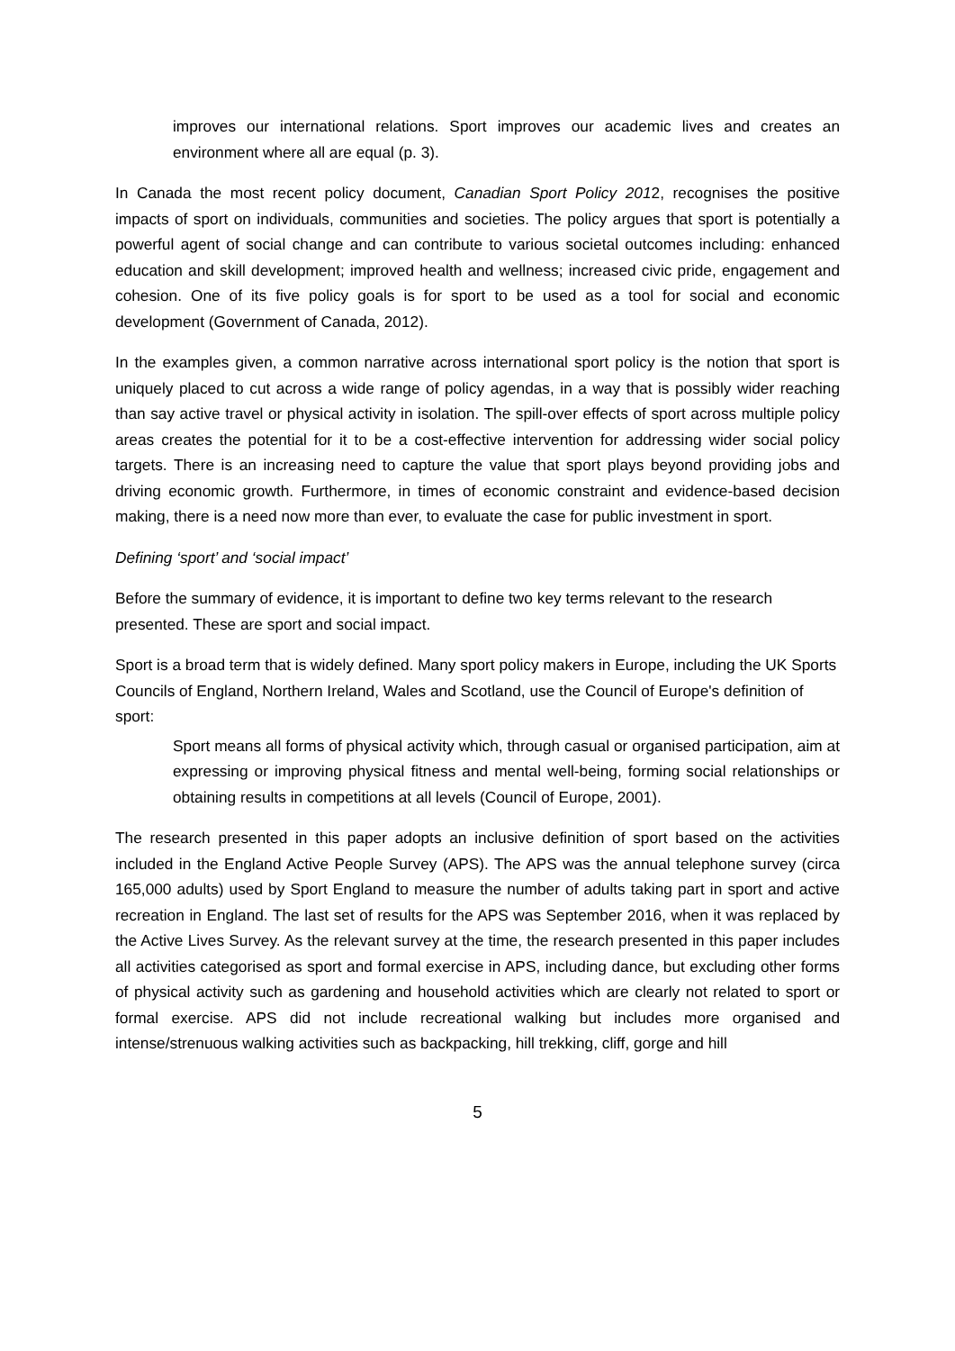improves our international relations. Sport improves our academic lives and creates an environment where all are equal (p. 3).
In Canada the most recent policy document, Canadian Sport Policy 2012, recognises the positive impacts of sport on individuals, communities and societies. The policy argues that sport is potentially a powerful agent of social change and can contribute to various societal outcomes including: enhanced education and skill development; improved health and wellness; increased civic pride, engagement and cohesion. One of its five policy goals is for sport to be used as a tool for social and economic development (Government of Canada, 2012).
In the examples given, a common narrative across international sport policy is the notion that sport is uniquely placed to cut across a wide range of policy agendas, in a way that is possibly wider reaching than say active travel or physical activity in isolation. The spill-over effects of sport across multiple policy areas creates the potential for it to be a cost-effective intervention for addressing wider social policy targets. There is an increasing need to capture the value that sport plays beyond providing jobs and driving economic growth. Furthermore, in times of economic constraint and evidence-based decision making, there is a need now more than ever, to evaluate the case for public investment in sport.
Defining ‘sport’ and ‘social impact’
Before the summary of evidence, it is important to define two key terms relevant to the research presented. These are sport and social impact.
Sport is a broad term that is widely defined. Many sport policy makers in Europe, including the UK Sports Councils of England, Northern Ireland, Wales and Scotland, use the Council of Europe's definition of sport:
Sport means all forms of physical activity which, through casual or organised participation, aim at expressing or improving physical fitness and mental well-being, forming social relationships or obtaining results in competitions at all levels (Council of Europe, 2001).
The research presented in this paper adopts an inclusive definition of sport based on the activities included in the England Active People Survey (APS). The APS was the annual telephone survey (circa 165,000 adults) used by Sport England to measure the number of adults taking part in sport and active recreation in England. The last set of results for the APS was September 2016, when it was replaced by the Active Lives Survey. As the relevant survey at the time, the research presented in this paper includes all activities categorised as sport and formal exercise in APS, including dance, but excluding other forms of physical activity such as gardening and household activities which are clearly not related to sport or formal exercise. APS did not include recreational walking but includes more organised and intense/strenuous walking activities such as backpacking, hill trekking, cliff, gorge and hill
5